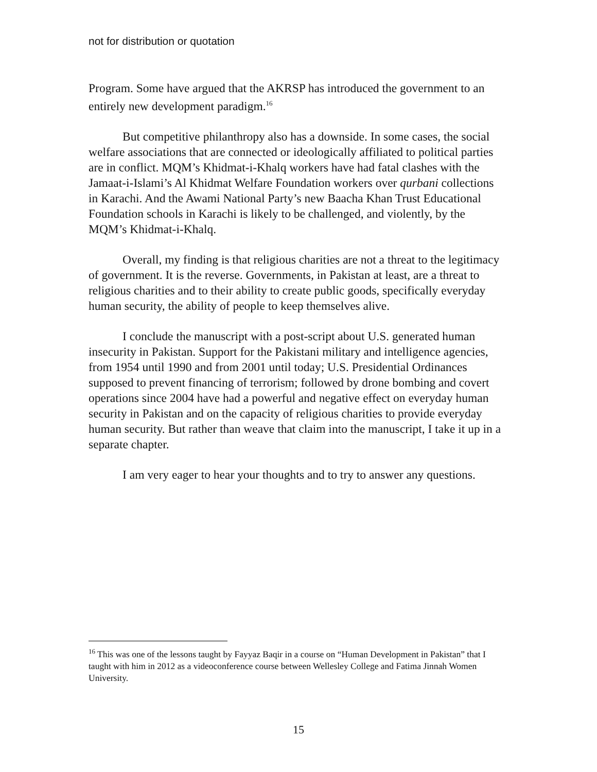not for distribution or quotation
Program. Some have argued that the AKRSP has introduced the government to an entirely new development paradigm.<sup>16</sup>
But competitive philanthropy also has a downside. In some cases, the social welfare associations that are connected or ideologically affiliated to political parties are in conflict. MQM’s Khidmat-i-Khalq workers have had fatal clashes with the Jamaat-i-Islami’s Al Khidmat Welfare Foundation workers over qurbani collections in Karachi. And the Awami National Party’s new Baacha Khan Trust Educational Foundation schools in Karachi is likely to be challenged, and violently, by the MQM’s Khidmat-i-Khalq.
Overall, my finding is that religious charities are not a threat to the legitimacy of government. It is the reverse. Governments, in Pakistan at least, are a threat to religious charities and to their ability to create public goods, specifically everyday human security, the ability of people to keep themselves alive.
I conclude the manuscript with a post-script about U.S. generated human insecurity in Pakistan. Support for the Pakistani military and intelligence agencies, from 1954 until 1990 and from 2001 until today; U.S. Presidential Ordinances supposed to prevent financing of terrorism; followed by drone bombing and covert operations since 2004 have had a powerful and negative effect on everyday human security in Pakistan and on the capacity of religious charities to provide everyday human security. But rather than weave that claim into the manuscript, I take it up in a separate chapter.
I am very eager to hear your thoughts and to try to answer any questions.
<sup>16</sup> This was one of the lessons taught by Fayyaz Baqir in a course on “Human Development in Pakistan” that I taught with him in 2012 as a videoconference course between Wellesley College and Fatima Jinnah Women University.
15